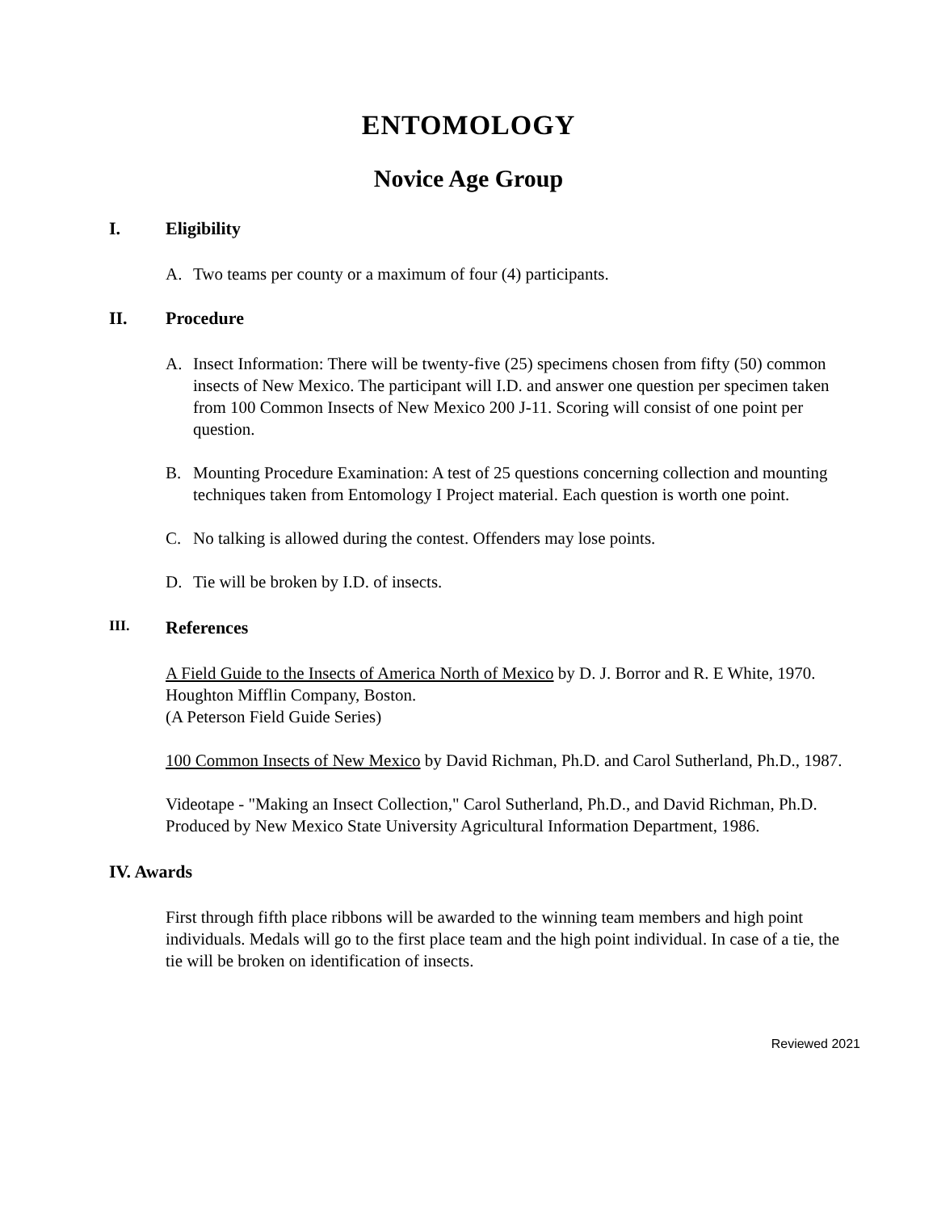ENTOMOLOGY
Novice Age Group
I. Eligibility
A. Two teams per county or a maximum of four (4) participants.
II. Procedure
A. Insect Information: There will be twenty-five (25) specimens chosen from fifty (50) common insects of New Mexico. The participant will I.D. and answer one question per specimen taken from 100 Common Insects of New Mexico 200 J-11. Scoring will consist of one point per question.
B. Mounting Procedure Examination: A test of 25 questions concerning collection and mounting techniques taken from Entomology I Project material. Each question is worth one point.
C. No talking is allowed during the contest. Offenders may lose points.
D. Tie will be broken by I.D. of insects.
III. References
A Field Guide to the Insects of America North of Mexico by D. J. Borror and R. E White, 1970. Houghton Mifflin Company, Boston.
(A Peterson Field Guide Series)
100 Common Insects of New Mexico by David Richman, Ph.D. and Carol Sutherland, Ph.D., 1987.
Videotape - "Making an Insect Collection," Carol Sutherland, Ph.D., and David Richman, Ph.D. Produced by New Mexico State University Agricultural Information Department, 1986.
IV. Awards
First through fifth place ribbons will be awarded to the winning team members and high point individuals. Medals will go to the first place team and the high point individual. In case of a tie, the tie will be broken on identification of insects.
Reviewed 2021